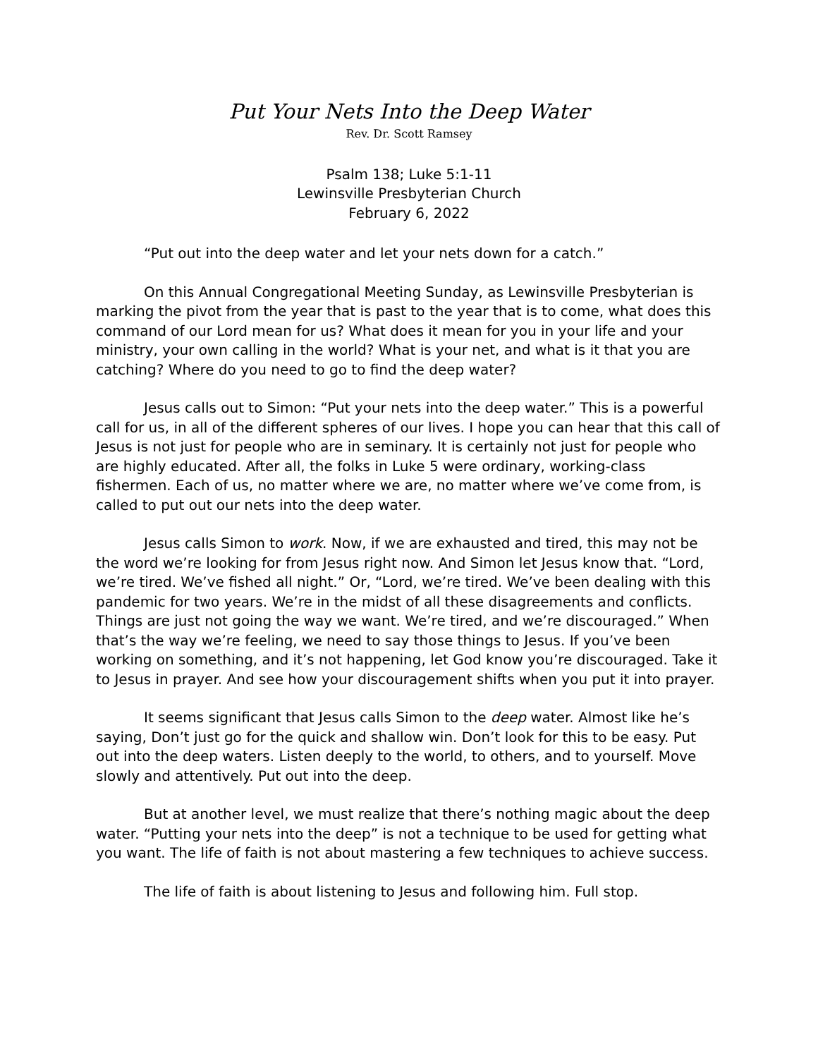Put Your Nets Into the Deep Water
Rev. Dr. Scott Ramsey
Psalm 138; Luke 5:1-11
Lewinsville Presbyterian Church
February 6, 2022
“Put out into the deep water and let your nets down for a catch.”
On this Annual Congregational Meeting Sunday, as Lewinsville Presbyterian is marking the pivot from the year that is past to the year that is to come, what does this command of our Lord mean for us? What does it mean for you in your life and your ministry, your own calling in the world? What is your net, and what is it that you are catching? Where do you need to go to find the deep water?
Jesus calls out to Simon: “Put your nets into the deep water.” This is a powerful call for us, in all of the different spheres of our lives. I hope you can hear that this call of Jesus is not just for people who are in seminary. It is certainly not just for people who are highly educated. After all, the folks in Luke 5 were ordinary, working-class fishermen. Each of us, no matter where we are, no matter where we’ve come from, is called to put out our nets into the deep water.
Jesus calls Simon to work. Now, if we are exhausted and tired, this may not be the word we’re looking for from Jesus right now. And Simon let Jesus know that. “Lord, we’re tired. We’ve fished all night.” Or, “Lord, we’re tired. We’ve been dealing with this pandemic for two years. We’re in the midst of all these disagreements and conflicts. Things are just not going the way we want. We’re tired, and we’re discouraged.” When that’s the way we’re feeling, we need to say those things to Jesus. If you’ve been working on something, and it’s not happening, let God know you’re discouraged. Take it to Jesus in prayer. And see how your discouragement shifts when you put it into prayer.
It seems significant that Jesus calls Simon to the deep water. Almost like he’s saying, Don’t just go for the quick and shallow win. Don’t look for this to be easy. Put out into the deep waters. Listen deeply to the world, to others, and to yourself. Move slowly and attentively. Put out into the deep.
But at another level, we must realize that there’s nothing magic about the deep water. “Putting your nets into the deep” is not a technique to be used for getting what you want. The life of faith is not about mastering a few techniques to achieve success.
The life of faith is about listening to Jesus and following him. Full stop.